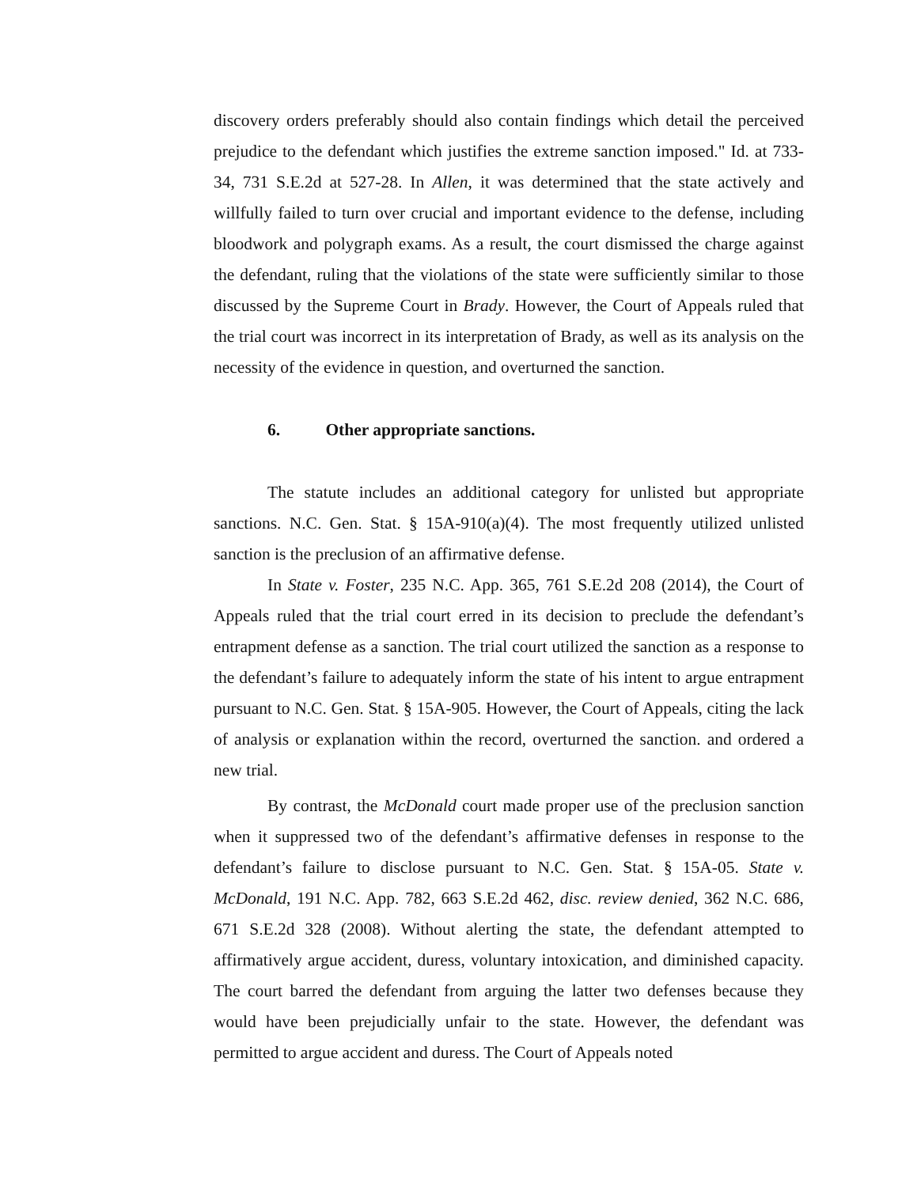discovery orders preferably should also contain findings which detail the perceived prejudice to the defendant which justifies the extreme sanction imposed." Id. at 733-34, 731 S.E.2d at 527-28. In Allen, it was determined that the state actively and willfully failed to turn over crucial and important evidence to the defense, including bloodwork and polygraph exams. As a result, the court dismissed the charge against the defendant, ruling that the violations of the state were sufficiently similar to those discussed by the Supreme Court in Brady. However, the Court of Appeals ruled that the trial court was incorrect in its interpretation of Brady, as well as its analysis on the necessity of the evidence in question, and overturned the sanction.
6. Other appropriate sanctions.
The statute includes an additional category for unlisted but appropriate sanctions. N.C. Gen. Stat. § 15A-910(a)(4). The most frequently utilized unlisted sanction is the preclusion of an affirmative defense.
In State v. Foster, 235 N.C. App. 365, 761 S.E.2d 208 (2014), the Court of Appeals ruled that the trial court erred in its decision to preclude the defendant’s entrapment defense as a sanction. The trial court utilized the sanction as a response to the defendant’s failure to adequately inform the state of his intent to argue entrapment pursuant to N.C. Gen. Stat. § 15A-905. However, the Court of Appeals, citing the lack of analysis or explanation within the record, overturned the sanction. and ordered a new trial.
By contrast, the McDonald court made proper use of the preclusion sanction when it suppressed two of the defendant’s affirmative defenses in response to the defendant’s failure to disclose pursuant to N.C. Gen. Stat. § 15A-05. State v. McDonald, 191 N.C. App. 782, 663 S.E.2d 462, disc. review denied, 362 N.C. 686, 671 S.E.2d 328 (2008). Without alerting the state, the defendant attempted to affirmatively argue accident, duress, voluntary intoxication, and diminished capacity. The court barred the defendant from arguing the latter two defenses because they would have been prejudicially unfair to the state. However, the defendant was permitted to argue accident and duress. The Court of Appeals noted